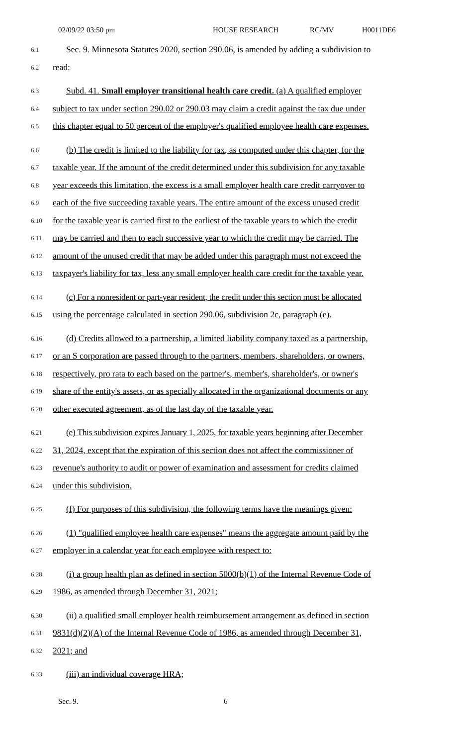02/09/22 03:50 pm HOUSE RESEARCH RC/MV H0011DE6
6.1 Sec. 9. Minnesota Statutes 2020, section 290.06, is amended by adding a subdivision to
6.2 read:
6.3 Subd. 41. Small employer transitional health care credit. (a) A qualified employer
6.4 subject to tax under section 290.02 or 290.03 may claim a credit against the tax due under
6.5 this chapter equal to 50 percent of the employer's qualified employee health care expenses.
6.6 (b) The credit is limited to the liability for tax, as computed under this chapter, for the
6.7 taxable year. If the amount of the credit determined under this subdivision for any taxable
6.8 year exceeds this limitation, the excess is a small employer health care credit carryover to
6.9 each of the five succeeding taxable years. The entire amount of the excess unused credit
6.10 for the taxable year is carried first to the earliest of the taxable years to which the credit
6.11 may be carried and then to each successive year to which the credit may be carried. The
6.12 amount of the unused credit that may be added under this paragraph must not exceed the
6.13 taxpayer's liability for tax, less any small employer health care credit for the taxable year.
6.14 (c) For a nonresident or part-year resident, the credit under this section must be allocated
6.15 using the percentage calculated in section 290.06, subdivision 2c, paragraph (e).
6.16 (d) Credits allowed to a partnership, a limited liability company taxed as a partnership,
6.17 or an S corporation are passed through to the partners, members, shareholders, or owners,
6.18 respectively, pro rata to each based on the partner's, member's, shareholder's, or owner's
6.19 share of the entity's assets, or as specially allocated in the organizational documents or any
6.20 other executed agreement, as of the last day of the taxable year.
6.21 (e) This subdivision expires January 1, 2025, for taxable years beginning after December
6.22 31, 2024, except that the expiration of this section does not affect the commissioner of
6.23 revenue's authority to audit or power of examination and assessment for credits claimed
6.24 under this subdivision.
6.25 (f) For purposes of this subdivision, the following terms have the meanings given:
6.26 (1) "qualified employee health care expenses" means the aggregate amount paid by the
6.27 employer in a calendar year for each employee with respect to:
6.28 (i) a group health plan as defined in section 5000(b)(1) of the Internal Revenue Code of
6.29 1986, as amended through December 31, 2021;
6.30 (ii) a qualified small employer health reimbursement arrangement as defined in section
6.31 9831(d)(2)(A) of the Internal Revenue Code of 1986, as amended through December 31,
6.32 2021; and
6.33 (iii) an individual coverage HRA;
Sec. 9. 6